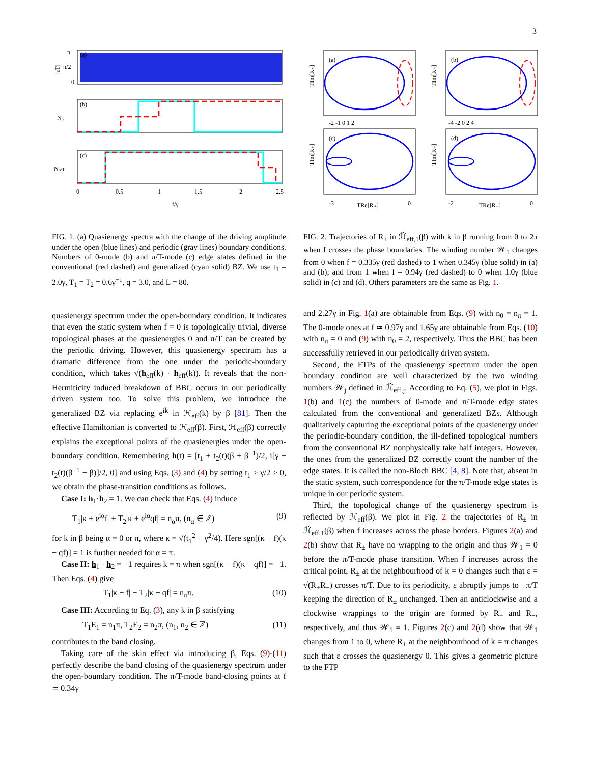3
(a)
π
π/2
0
|εT|
(b)
N₀
(c)
Nπ/T
0
0.5
1
1.5
2
2.5
f/γ
FIG. 1. (a) Quasienergy spectra with the change of the driving amplitude under the open (blue lines) and periodic (gray lines) boundary conditions. Numbers of 0-mode (b) and π/T-mode (c) edge states defined in the conventional (red dashed) and generalized (cyan solid) BZ. We use t<sub>1</sub> = 2.0γ, T<sub>1</sub> = T<sub>2</sub> = 0.6γ<sup>−1</sup>, q = 3.0, and L = 80.
quasienergy spectrum under the open-boundary condition. It indicates that even the static system when f = 0 is topologically trivial, diverse topological phases at the quasienergies 0 and π/T can be created by the periodic driving. However, this quasienergy spectrum has a dramatic difference from the one under the periodic-boundary condition, which takes √(h<sub>eff</sub>(k) · h<sub>eff</sub>(k)). It reveals that the non-Hermiticity induced breakdown of BBC occurs in our periodically driven system too. To solve this problem, we introduce the generalized BZ via replacing e<sup>ik</sup> in ℋ<sub>eff</sub>(k) by β [81]. Then the effective Hamiltonian is converted to ℋ<sub>eff</sub>(β). First, ℋ<sub>eff</sub>(β) correctly explains the exceptional points of the quasienergies under the open-boundary condition. Remembering h(t) = [t<sub>1</sub> + t<sub>2</sub>(t)(β + β<sup>−1</sup>)/2, i[γ + t<sub>2</sub>(t)(β<sup>−1</sup> − β)]/2, 0] and using Eqs. (3) and (4) by setting t<sub>1</sub> > γ/2 > 0, we obtain the phase-transition conditions as follows.
Case I: h<sub>1</sub>·h<sub>2</sub> = 1. We can check that Eqs. (4) induce
T<sub>1</sub>|κ + e<sup>iα</sup>f| + T<sub>2</sub>|κ + e<sup>iα</sup>qf| = n<sub>α</sub>π, (n<sub>α</sub> ∈ ℤ) (9)
for k in β being α = 0 or π, where κ = √(t<sub>1</sub><sup>2</sup> − γ<sup>2</sup>/4). Here sgn[(κ − f)(κ − qf)] = 1 is further needed for α = π.
Case II: h<sub>1</sub> · h<sub>2</sub> = −1 requires k = π when sgn[(κ − f)(κ − qf)] = −1. Then Eqs. (4) give
T<sub>1</sub>|κ − f| − T<sub>2</sub>|κ − qf| = n<sub>π</sub>π. (10)
Case III: According to Eq. (3), any k in β satisfying
T<sub>1</sub>E<sub>1</sub> = n<sub>1</sub>π, T<sub>2</sub>E<sub>2</sub> = n<sub>2</sub>π, (n<sub>1</sub>, n<sub>2</sub> ∈ ℤ) (11)
contributes to the band closing.
Taking care of the skin effect via introducing β, Eqs. (9)-(11) perfectly describe the band closing of the quasienergy spectrum under the open-boundary condition. The π/T-mode band-closing points at f ≃ 0.34γ
(a)
(b)
(c)
(d)
TIm[R₊]
TIm[R₋]
TIm[R₊]
TIm[R₋]
-2 -1 0 1 2
-4 -2 0 2 4
-3
TRe[R₊]
0
-2
TRe[R₋]
0
FIG. 2. Trajectories of R<sub>±</sub> in ℋ̃<sub>eff,1</sub>(β) with k in β running from 0 to 2π when f crosses the phase boundaries. The winding number 𝒲<sub>1</sub> changes from 0 when f = 0.335γ (red dashed) to 1 when 0.345γ (blue solid) in (a) and (b); and from 1 when f = 0.94γ (red dashed) to 0 when 1.0γ (blue solid) in (c) and (d). Others parameters are the same as Fig. 1.
and 2.27γ in Fig. 1(a) are obtainable from Eqs. (9) with n<sub>0</sub> = n<sub>π</sub> = 1. The 0-mode ones at f ≃ 0.97γ and 1.65γ are obtainable from Eqs. (10) with n<sub>π</sub> = 0 and (9) with n<sub>0</sub> = 2, respectively. Thus the BBC has been successfully retrieved in our periodically driven system.
Second, the FTPs of the quasienergy spectrum under the open boundary condition are well characterized by the two winding numbers 𝒲<sub>j</sub> defined in ℋ̃<sub>eff,j</sub>. According to Eq. (5), we plot in Figs. 1(b) and 1(c) the numbers of 0-mode and π/T-mode edge states calculated from the conventional and generalized BZs. Although qualitatively capturing the exceptional points of the quasienergy under the periodic-boundary condition, the ill-defined topological numbers from the conventional BZ nonphysically take half integers. However, the ones from the generalized BZ correctly count the number of the edge states. It is called the non-Bloch BBC [4, 8]. Note that, absent in the static system, such correspondence for the π/T-mode edge states is unique in our periodic system.
Third, the topological change of the quasienergy spectrum is reflected by ℋ<sub>eff</sub>(β). We plot in Fig. 2 the trajectories of R<sub>±</sub> in ℋ̃<sub>eff,1</sub>(β) when f increases across the phase borders. Figures 2(a) and 2(b) show that R<sub>±</sub> have no wrapping to the origin and thus 𝒲<sub>1</sub> = 0 before the π/T-mode phase transition. When f increases across the critical point, R<sub>±</sub> at the neighbourhood of k = 0 changes such that ε = √(R<sub>+</sub>R<sub>−</sub>) crosses π/T. Due to its periodicity, ε abruptly jumps to −π/T keeping the direction of R<sub>±</sub> unchanged. Then an anticlockwise and a clockwise wrappings to the origin are formed by R<sub>+</sub> and R<sub>−</sub>, respectively, and thus 𝒲<sub>1</sub> = 1. Figures 2(c) and 2(d) show that 𝒲<sub>1</sub> changes from 1 to 0, where R<sub>±</sub> at the neighbourhood of k = π changes such that ε crosses the quasienergy 0. This gives a geometric picture to the FTP